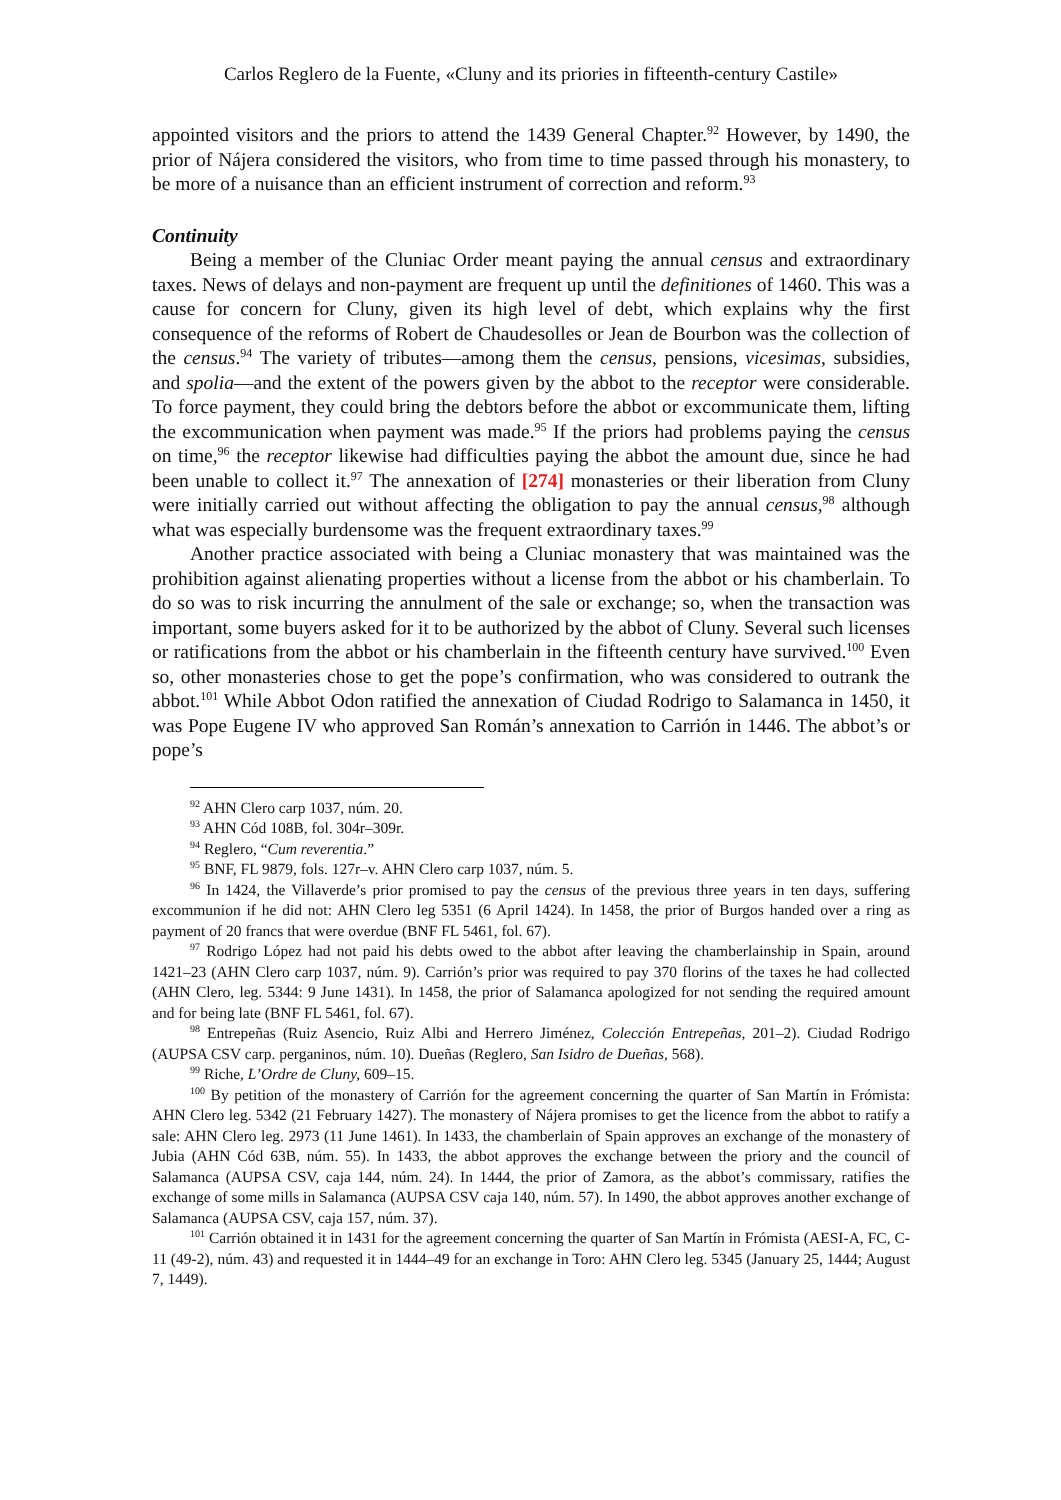Carlos Reglero de la Fuente, «Cluny and its priories in fifteenth-century Castile»
appointed visitors and the priors to attend the 1439 General Chapter.<sup>92</sup> However, by 1490, the prior of Nájera considered the visitors, who from time to time passed through his monastery, to be more of a nuisance than an efficient instrument of correction and reform.<sup>93</sup>
Continuity
Being a member of the Cluniac Order meant paying the annual census and extraordinary taxes. News of delays and non-payment are frequent up until the definitiones of 1460. This was a cause for concern for Cluny, given its high level of debt, which explains why the first consequence of the reforms of Robert de Chaudesolles or Jean de Bourbon was the collection of the census.<sup>94</sup> The variety of tributes—among them the census, pensions, vicesimas, subsidies, and spolia—and the extent of the powers given by the abbot to the receptor were considerable. To force payment, they could bring the debtors before the abbot or excommunicate them, lifting the excommunication when payment was made.<sup>95</sup> If the priors had problems paying the census on time,<sup>96</sup> the receptor likewise had difficulties paying the abbot the amount due, since he had been unable to collect it.<sup>97</sup> The annexation of [274] monasteries or their liberation from Cluny were initially carried out without affecting the obligation to pay the annual census,<sup>98</sup> although what was especially burdensome was the frequent extraordinary taxes.<sup>99</sup>
Another practice associated with being a Cluniac monastery that was maintained was the prohibition against alienating properties without a license from the abbot or his chamberlain. To do so was to risk incurring the annulment of the sale or exchange; so, when the transaction was important, some buyers asked for it to be authorized by the abbot of Cluny. Several such licenses or ratifications from the abbot or his chamberlain in the fifteenth century have survived.<sup>100</sup> Even so, other monasteries chose to get the pope’s confirmation, who was considered to outrank the abbot.<sup>101</sup> While Abbot Odon ratified the annexation of Ciudad Rodrigo to Salamanca in 1450, it was Pope Eugene IV who approved San Román’s annexation to Carrión in 1446. The abbot’s or pope’s
<sup>92</sup> AHN Clero carp 1037, núm. 20.
<sup>93</sup> AHN Cód 108B, fol. 304r–309r.
<sup>94</sup> Reglero, “Cum reverentia.”
<sup>95</sup> BNF, FL 9879, fols. 127r–v. AHN Clero carp 1037, núm. 5.
<sup>96</sup> In 1424, the Villaverde’s prior promised to pay the census of the previous three years in ten days, suffering excommunion if he did not: AHN Clero leg 5351 (6 April 1424). In 1458, the prior of Burgos handed over a ring as payment of 20 francs that were overdue (BNF FL 5461, fol. 67).
<sup>97</sup> Rodrigo López had not paid his debts owed to the abbot after leaving the chamberlainship in Spain, around 1421–23 (AHN Clero carp 1037, núm. 9). Carrión’s prior was required to pay 370 florins of the taxes he had collected (AHN Clero, leg. 5344: 9 June 1431). In 1458, the prior of Salamanca apologized for not sending the required amount and for being late (BNF FL 5461, fol. 67).
<sup>98</sup> Entrepeñas (Ruiz Asencio, Ruiz Albi and Herrero Jiménez, Colección Entrepeñas, 201–2). Ciudad Rodrigo (AUPSA CSV carp. perganinos, núm. 10). Dueñas (Reglero, San Isidro de Dueñas, 568).
<sup>99</sup> Riche, L’Ordre de Cluny, 609–15.
<sup>100</sup> By petition of the monastery of Carrión for the agreement concerning the quarter of San Martín in Frómista: AHN Clero leg. 5342 (21 February 1427). The monastery of Nájera promises to get the licence from the abbot to ratify a sale: AHN Clero leg. 2973 (11 June 1461). In 1433, the chamberlain of Spain approves an exchange of the monastery of Jubia (AHN Cód 63B, núm. 55). In 1433, the abbot approves the exchange between the priory and the council of Salamanca (AUPSA CSV, caja 144, núm. 24). In 1444, the prior of Zamora, as the abbot’s commissary, ratifies the exchange of some mills in Salamanca (AUPSA CSV caja 140, núm. 57). In 1490, the abbot approves another exchange of Salamanca (AUPSA CSV, caja 157, núm. 37).
<sup>101</sup> Carrión obtained it in 1431 for the agreement concerning the quarter of San Martín in Frómista (AESI-A, FC, C-11 (49-2), núm. 43) and requested it in 1444–49 for an exchange in Toro: AHN Clero leg. 5345 (January 25, 1444; August 7, 1449).